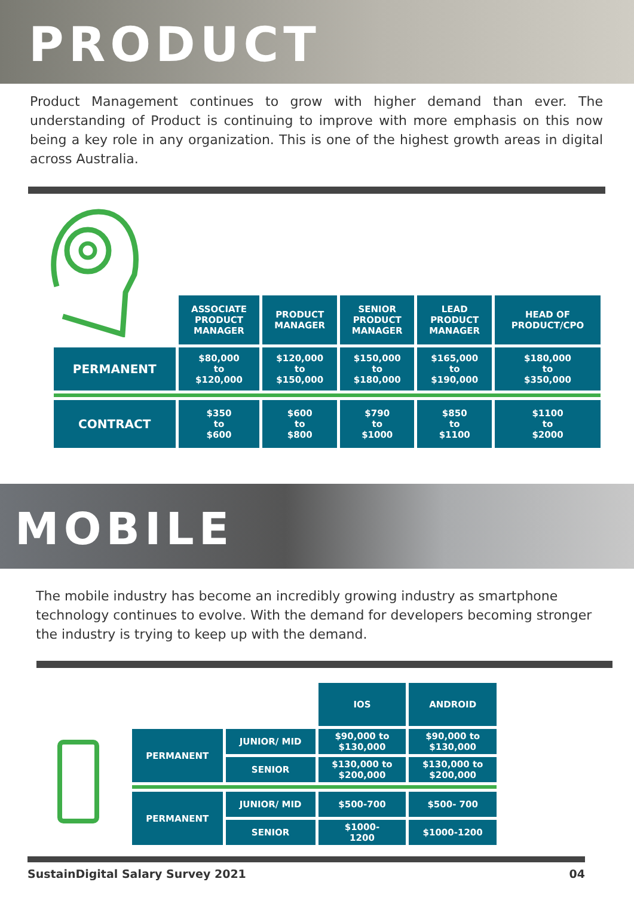PRODUCT
Product Management continues to grow with higher demand than ever. The understanding of Product is continuing to improve with more emphasis on this now being a key role in any organization. This is one of the highest growth areas in digital across Australia.
| | ASSOCIATE PRODUCT MANAGER | PRODUCT MANAGER | SENIOR PRODUCT MANAGER | LEAD PRODUCT MANAGER | HEAD OF PRODUCT/CPO |
| PERMANENT | $80,000 to $120,000 | $120,000 to $150,000 | $150,000 to $180,000 | $165,000 to $190,000 | $180,000 to $350,000 |
| CONTRACT | $350 to $600 | $600 to $800 | $790 to $1000 | $850 to $1100 | $1100 to $2000 |
MOBILE
The mobile industry has become an incredibly growing industry as smartphone technology continues to evolve. With the demand for developers becoming stronger the industry is trying to keep up with the demand.
| | | IOS | ANDROID |
| PERMANENT | JUNIOR/ MID | $90,000 to $130,000 | $90,000 to $130,000 |
| | SENIOR | $130,000 to $200,000 | $130,000 to $200,000 |
| PERMANENT | JUNIOR/ MID | $500-700 | $500- 700 |
| | SENIOR | $1000- 1200 | $1000-1200 |
SustainDigital Salary Survey 2021 04